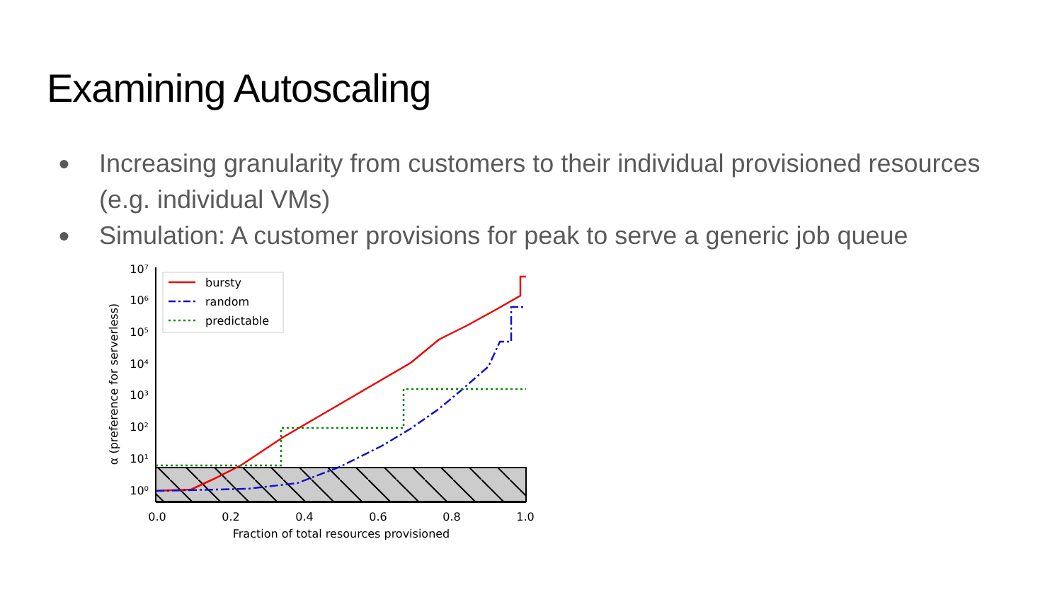Examining Autoscaling
● Increasing granularity from customers to their individual provisioned resources (e.g. individual VMs)
● Simulation: A customer provisions for peak to serve a generic job queue
10⁷
10⁶
10⁵
10⁴
10³
10²
10¹
10⁰
0.0
0.2
0.4
0.6
0.8
1.0
Fraction of total resources provisioned
α (preference for serverless)
bursty
random
predictable